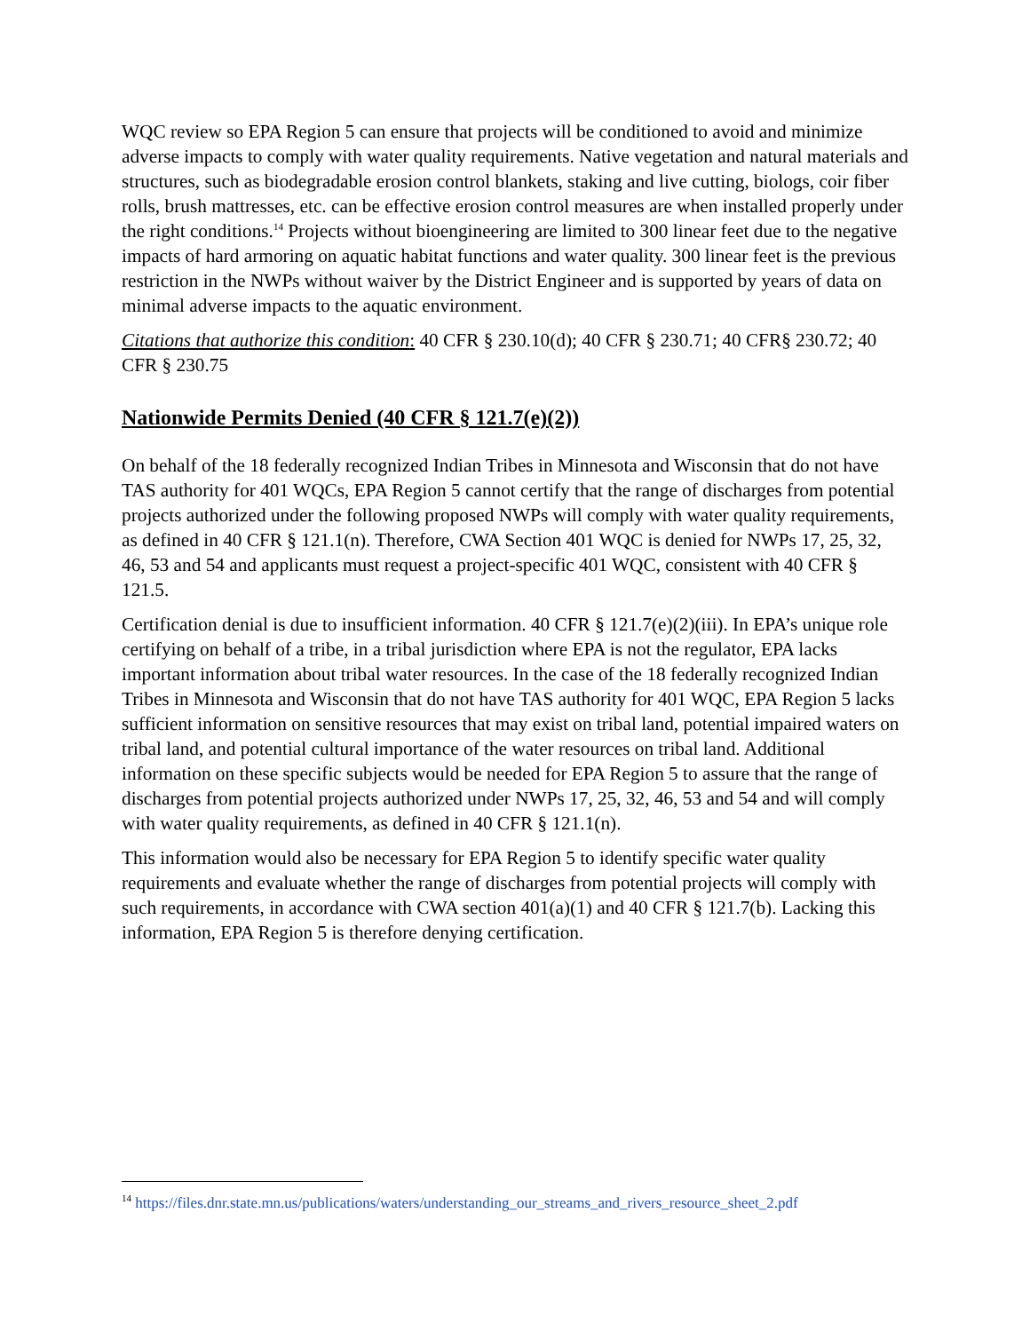WQC review so EPA Region 5 can ensure that projects will be conditioned to avoid and minimize adverse impacts to comply with water quality requirements. Native vegetation and natural materials and structures, such as biodegradable erosion control blankets, staking and live cutting, biologs, coir fiber rolls, brush mattresses, etc. can be effective erosion control measures are when installed properly under the right conditions.<sup>14</sup> Projects without bioengineering are limited to 300 linear feet due to the negative impacts of hard armoring on aquatic habitat functions and water quality. 300 linear feet is the previous restriction in the NWPs without waiver by the District Engineer and is supported by years of data on minimal adverse impacts to the aquatic environment.
Citations that authorize this condition: 40 CFR § 230.10(d); 40 CFR § 230.71; 40 CFR§ 230.72; 40 CFR § 230.75
Nationwide Permits Denied (40 CFR § 121.7(e)(2))
On behalf of the 18 federally recognized Indian Tribes in Minnesota and Wisconsin that do not have TAS authority for 401 WQCs, EPA Region 5 cannot certify that the range of discharges from potential projects authorized under the following proposed NWPs will comply with water quality requirements, as defined in 40 CFR § 121.1(n). Therefore, CWA Section 401 WQC is denied for NWPs 17, 25, 32, 46, 53 and 54 and applicants must request a project-specific 401 WQC, consistent with 40 CFR § 121.5.
Certification denial is due to insufficient information. 40 CFR § 121.7(e)(2)(iii). In EPA’s unique role certifying on behalf of a tribe, in a tribal jurisdiction where EPA is not the regulator, EPA lacks important information about tribal water resources. In the case of the 18 federally recognized Indian Tribes in Minnesota and Wisconsin that do not have TAS authority for 401 WQC, EPA Region 5 lacks sufficient information on sensitive resources that may exist on tribal land, potential impaired waters on tribal land, and potential cultural importance of the water resources on tribal land. Additional information on these specific subjects would be needed for EPA Region 5 to assure that the range of discharges from potential projects authorized under NWPs 17, 25, 32, 46, 53 and 54 and will comply with water quality requirements, as defined in 40 CFR § 121.1(n).
This information would also be necessary for EPA Region 5 to identify specific water quality requirements and evaluate whether the range of discharges from potential projects will comply with such requirements, in accordance with CWA section 401(a)(1) and 40 CFR § 121.7(b). Lacking this information, EPA Region 5 is therefore denying certification.
<sup>14</sup> https://files.dnr.state.mn.us/publications/waters/understanding_our_streams_and_rivers_resource_sheet_2.pdf